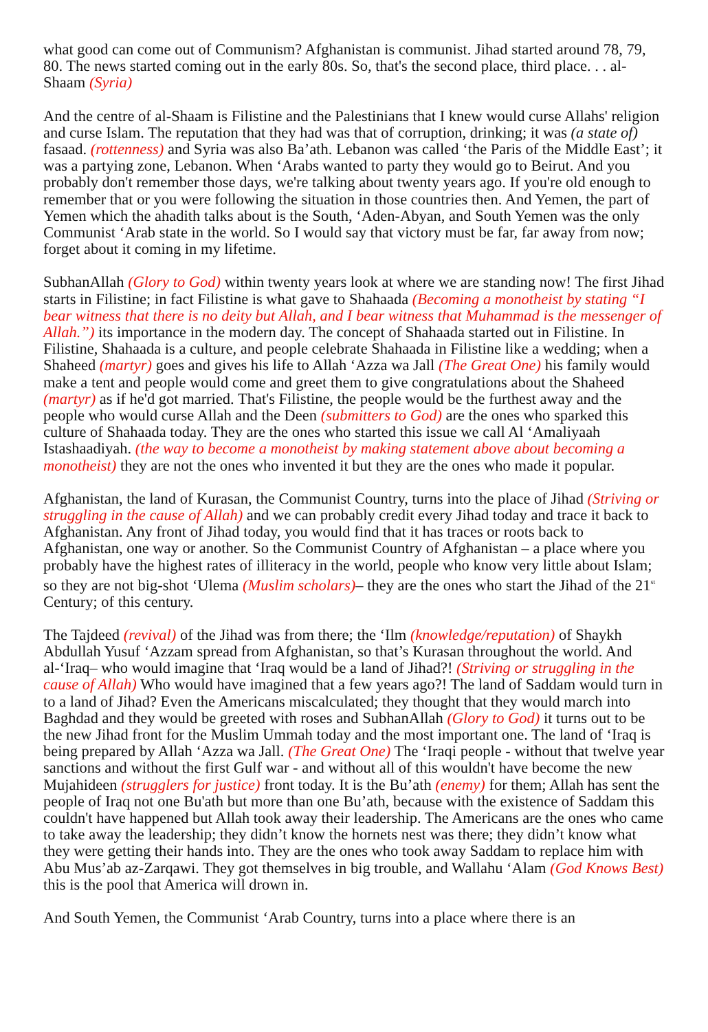what good can come out of Communism? Afghanistan is communist. Jihad started around 78, 79, 80. The news started coming out in the early 80s. So, that's the second place, third place. . . al-Shaam (Syria)
And the centre of al-Shaam is Filistine and the Palestinians that I knew would curse Allahs' religion and curse Islam. The reputation that they had was that of corruption, drinking; it was (a state of) fasaad. (rottenness) and Syria was also Ba’ath. Lebanon was called ‘the Paris of the Middle East’; it was a partying zone, Lebanon. When ‘Arabs wanted to party they would go to Beirut. And you probably don't remember those days, we're talking about twenty years ago. If you're old enough to remember that or you were following the situation in those countries then. And Yemen, the part of Yemen which the ahadith talks about is the South, ‘Aden-Abyan, and South Yemen was the only Communist ‘Arab state in the world. So I would say that victory must be far, far away from now; forget about it coming in my lifetime.
SubhanAllah (Glory to God) within twenty years look at where we are standing now! The first Jihad starts in Filistine; in fact Filistine is what gave to Shahaada (Becoming a monotheist by stating “I bear witness that there is no deity but Allah, and I bear witness that Muhammad is the messenger of Allah.”) its importance in the modern day. The concept of Shahaada started out in Filistine. In Filistine, Shahaada is a culture, and people celebrate Shahaada in Filistine like a wedding; when a Shaheed (martyr) goes and gives his life to Allah ‘Azza wa Jall (The Great One) his family would make a tent and people would come and greet them to give congratulations about the Shaheed (martyr) as if he'd got married. That's Filistine, the people would be the furthest away and the people who would curse Allah and the Deen (submitters to God) are the ones who sparked this culture of Shahaada today. They are the ones who started this issue we call Al ‘Amaliyaah Istashaadiyah. (the way to become a monotheist by making statement above about becoming a monotheist) they are not the ones who invented it but they are the ones who made it popular.
Afghanistan, the land of Kurasan, the Communist Country, turns into the place of Jihad (Striving or struggling in the cause of Allah) and we can probably credit every Jihad today and trace it back to Afghanistan. Any front of Jihad today, you would find that it has traces or roots back to Afghanistan, one way or another. So the Communist Country of Afghanistan – a place where you probably have the highest rates of illiteracy in the world, people who know very little about Islam; so they are not big-shot ‘Ulema (Muslim scholars)– they are the ones who start the Jihad of the 21<sup>st</sup> Century; of this century.
The Tajdeed (revival) of the Jihad was from there; the ‘Ilm (knowledge/reputation) of Shaykh Abdullah Yusuf ‘Azzam spread from Afghanistan, so that’s Kurasan throughout the world. And al-‘Iraq– who would imagine that ‘Iraq would be a land of Jihad?! (Striving or struggling in the cause of Allah) Who would have imagined that a few years ago?! The land of Saddam would turn in to a land of Jihad? Even the Americans miscalculated; they thought that they would march into Baghdad and they would be greeted with roses and SubhanAllah (Glory to God) it turns out to be the new Jihad front for the Muslim Ummah today and the most important one. The land of ‘Iraq is being prepared by Allah ‘Azza wa Jall. (The Great One) The ‘Iraqi people - without that twelve year sanctions and without the first Gulf war - and without all of this wouldn't have become the new Mujahideen (strugglers for justice) front today. It is the Bu’ath (enemy) for them; Allah has sent the people of Iraq not one Bu'ath but more than one Bu’ath, because with the existence of Saddam this couldn't have happened but Allah took away their leadership. The Americans are the ones who came to take away the leadership; they didn’t know the hornets nest was there; they didn’t know what they were getting their hands into. They are the ones who took away Saddam to replace him with Abu Mus’ab az-Zarqawi. They got themselves in big trouble, and Wallahu ‘Alam (God Knows Best) this is the pool that America will drown in.
And South Yemen, the Communist ‘Arab Country, turns into a place where there is an